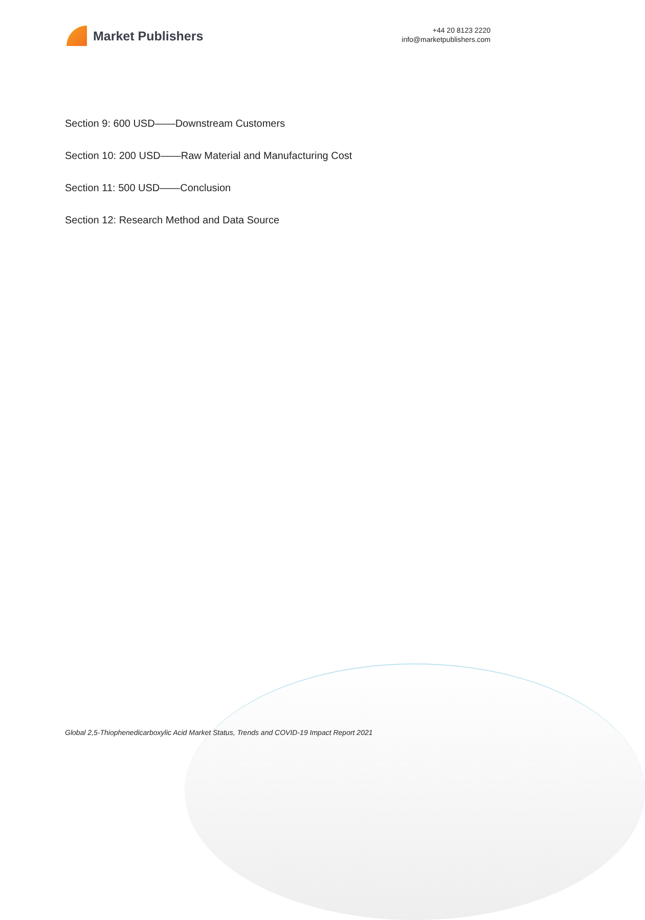Market Publishers
+44 20 8123 2220
info@marketpublishers.com
Section 9: 600 USD——Downstream Customers
Section 10: 200 USD——Raw Material and Manufacturing Cost
Section 11: 500 USD——Conclusion
Section 12: Research Method and Data Source
Global 2,5-Thiophenedicarboxylic Acid Market Status, Trends and COVID-19 Impact Report 2021